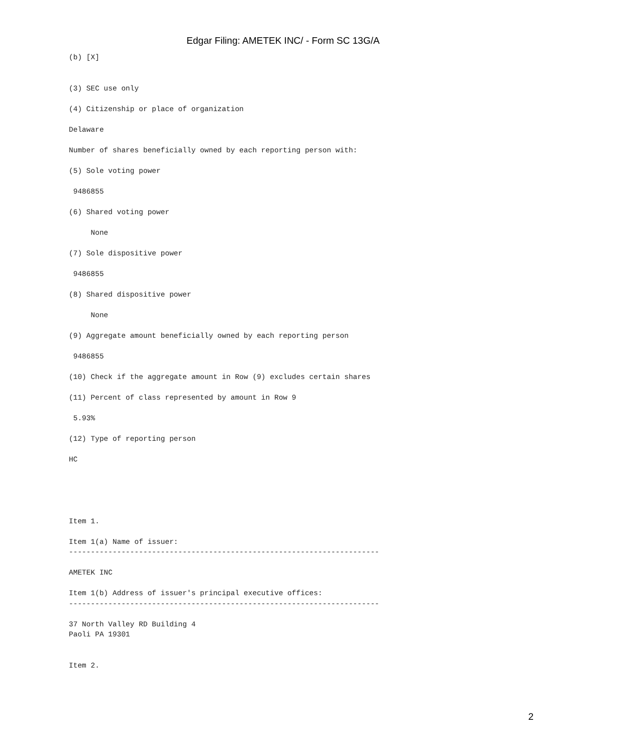Edgar Filing: AMETEK INC/ - Form SC 13G/A
(b) [X]


(3) SEC use only

(4) Citizenship or place of organization

Delaware

Number of shares beneficially owned by each reporting person with:

(5) Sole voting power

 9486855

(6) Shared voting power

     None

(7) Sole dispositive power

 9486855

(8) Shared dispositive power

     None

(9) Aggregate amount beneficially owned by each reporting person

 9486855

(10) Check if the aggregate amount in Row (9) excludes certain shares

(11) Percent of class represented by amount in Row 9

 5.93%

(12) Type of reporting person

HC





Item 1.

Item 1(a) Name of issuer:
-----------------------------------------------------------------------

AMETEK INC

Item 1(b) Address of issuer's principal executive offices:
-----------------------------------------------------------------------

37 North Valley RD Building 4
Paoli PA 19301


Item 2.
2